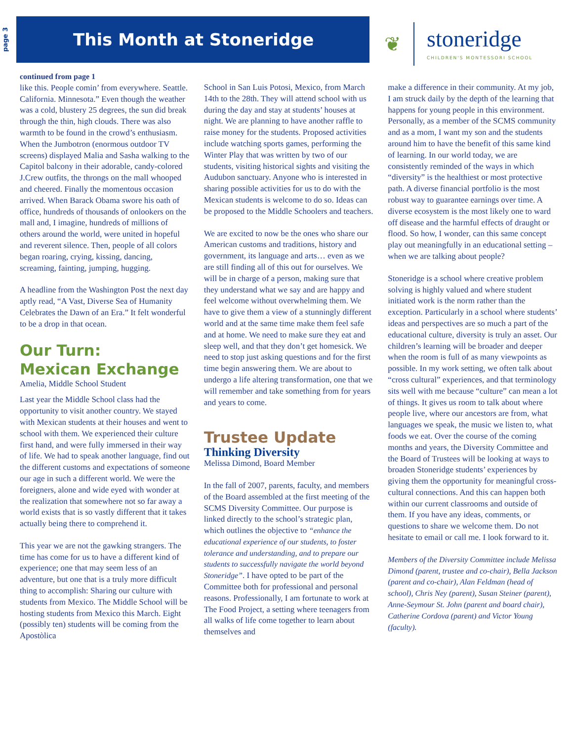page 3
This Month at Stoneridge
❦
stoneridge
CHILDREN'S MONTESSORI SCHOOL
continued from page 1
like this. People comin’ from everywhere. Seattle. California. Minnesota.” Even though the weather was a cold, blustery 25 degrees, the sun did break through the thin, high clouds. There was also warmth to be found in the crowd’s enthusiasm. When the Jumbotron (enormous outdoor TV screens) displayed Malia and Sasha walking to the Capitol balcony in their adorable, candy-colored J.Crew outfits, the throngs on the mall whooped and cheered. Finally the momentous occasion arrived. When Barack Obama swore his oath of office, hundreds of thousands of onlookers on the mall and, I imagine, hundreds of millions of others around the world, were united in hopeful and reverent silence. Then, people of all colors began roaring, crying, kissing, dancing, screaming, fainting, jumping, hugging.
A headline from the Washington Post the next day aptly read, “A Vast, Diverse Sea of Humanity Celebrates the Dawn of an Era.” It felt wonderful to be a drop in that ocean.
Our Turn:
Mexican Exchange
Amelia, Middle School Student
Last year the Middle School class had the opportunity to visit another country. We stayed with Mexican students at their houses and went to school with them. We experienced their culture first hand, and were fully immersed in their way of life. We had to speak another language, find out the different customs and expectations of someone our age in such a different world. We were the foreigners, alone and wide eyed with wonder at the realization that somewhere not so far away a world exists that is so vastly different that it takes actually being there to comprehend it.
This year we are not the gawking strangers. The time has come for us to have a different kind of experience; one that may seem less of an adventure, but one that is a truly more difficult thing to accomplish: Sharing our culture with students from Mexico. The Middle School will be hosting students from Mexico this March. Eight (possibly ten) students will be coming from the Apostòlica
School in San Luis Potosi, Mexico, from March 14th to the 28th. They will attend school with us during the day and stay at students’ houses at night. We are planning to have another raffle to raise money for the students. Proposed activities include watching sports games, performing the Winter Play that was written by two of our students, visiting historical sights and visiting the Audubon sanctuary. Anyone who is interested in sharing possible activities for us to do with the Mexican students is welcome to do so. Ideas can be proposed to the Middle Schoolers and teachers.
We are excited to now be the ones who share our American customs and traditions, history and government, its language and arts… even as we are still finding all of this out for ourselves. We will be in charge of a person, making sure that they understand what we say and are happy and feel welcome without overwhelming them. We have to give them a view of a stunningly different world and at the same time make them feel safe and at home. We need to make sure they eat and sleep well, and that they don’t get homesick. We need to stop just asking questions and for the first time begin answering them. We are about to undergo a life altering transformation, one that we will remember and take something from for years and years to come.
Trustee Update
Thinking Diversity
Melissa Dimond, Board Member
In the fall of 2007, parents, faculty, and members of the Board assembled at the first meeting of the SCMS Diversity Committee. Our purpose is linked directly to the school’s strategic plan, which outlines the objective to “enhance the educational experience of our students, to foster tolerance and understanding, and to prepare our students to successfully navigate the world beyond Stoneridge”. I have opted to be part of the Committee both for professional and personal reasons. Professionally, I am fortunate to work at The Food Project, a setting where teenagers from all walks of life come together to learn about themselves and
make a difference in their community. At my job, I am struck daily by the depth of the learning that happens for young people in this environment. Personally, as a member of the SCMS community and as a mom, I want my son and the students around him to have the benefit of this same kind of learning. In our world today, we are consistently reminded of the ways in which “diversity” is the healthiest or most protective path. A diverse financial portfolio is the most robust way to guarantee earnings over time. A diverse ecosystem is the most likely one to ward off disease and the harmful effects of draught or flood. So how, I wonder, can this same concept play out meaningfully in an educational setting – when we are talking about people?
Stoneridge is a school where creative problem solving is highly valued and where student initiated work is the norm rather than the exception. Particularly in a school where students’ ideas and perspectives are so much a part of the educational culture, diversity is truly an asset. Our children’s learning will be broader and deeper when the room is full of as many viewpoints as possible. In my work setting, we often talk about “cross cultural” experiences, and that terminology sits well with me because “culture” can mean a lot of things. It gives us room to talk about where people live, where our ancestors are from, what languages we speak, the music we listen to, what foods we eat. Over the course of the coming months and years, the Diversity Committee and the Board of Trustees will be looking at ways to broaden Stoneridge students’ experiences by giving them the opportunity for meaningful cross-cultural connections. And this can happen both within our current classrooms and outside of them. If you have any ideas, comments, or questions to share we welcome them. Do not hesitate to email or call me. I look forward to it.
Members of the Diversity Committee include Melissa Dimond (parent, trustee and co-chair), Bella Jackson (parent and co-chair), Alan Feldman (head of school), Chris Ney (parent), Susan Steiner (parent), Anne-Seymour St. John (parent and board chair), Catherine Cordova (parent) and Victor Young (faculty).